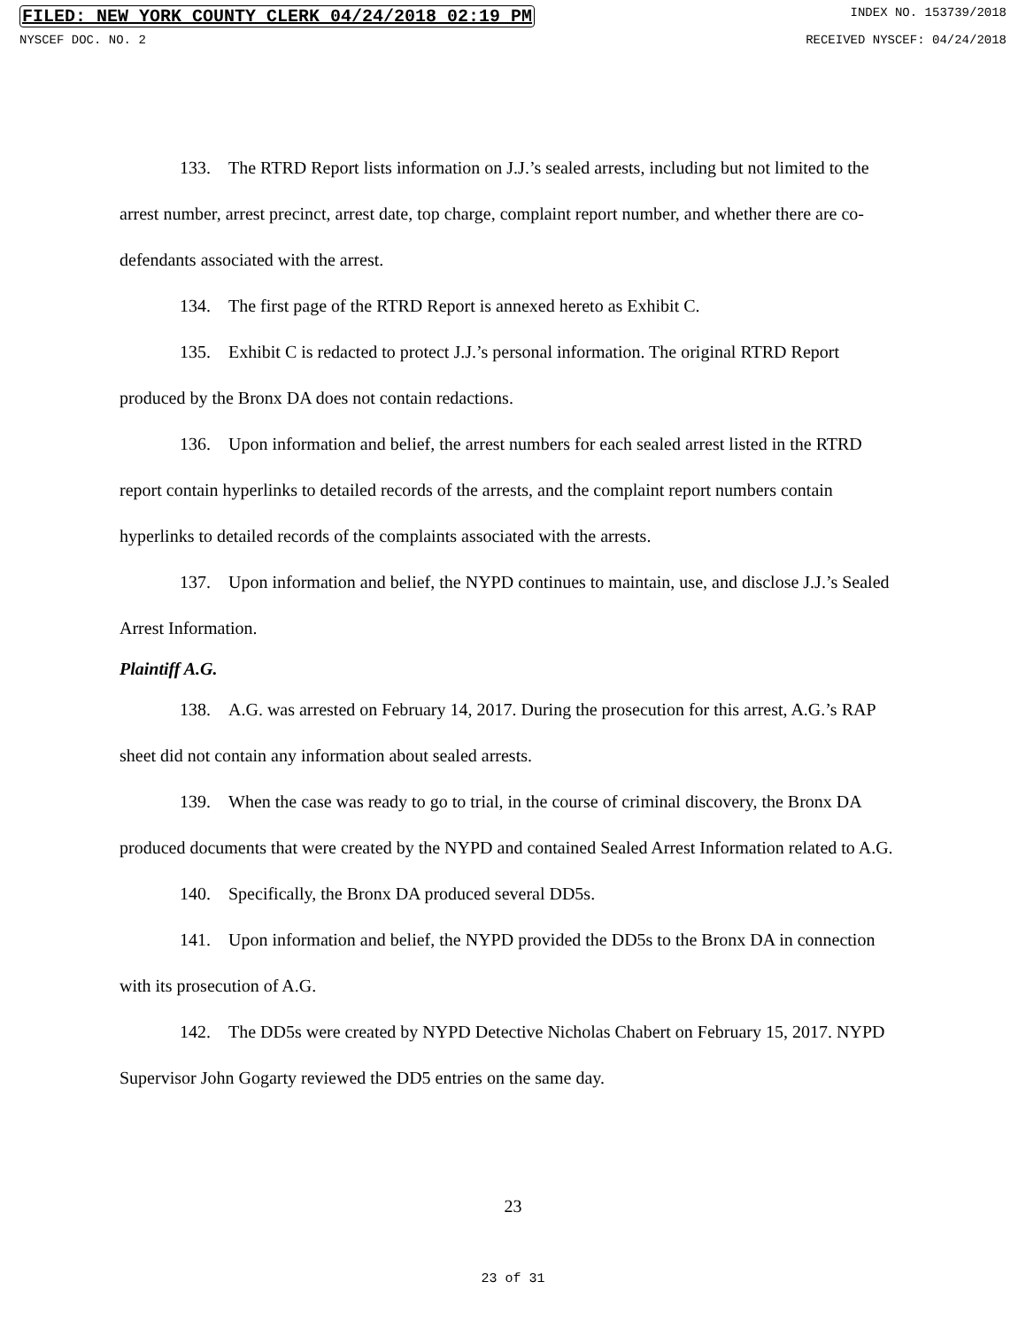FILED: NEW YORK COUNTY CLERK 04/24/2018 02:19 PM INDEX NO. 153739/2018
NYSCEF DOC. NO. 2 RECEIVED NYSCEF: 04/24/2018
133. The RTRD Report lists information on J.J.’s sealed arrests, including but not limited to the arrest number, arrest precinct, arrest date, top charge, complaint report number, and whether there are co-defendants associated with the arrest.
134. The first page of the RTRD Report is annexed hereto as Exhibit C.
135. Exhibit C is redacted to protect J.J.’s personal information. The original RTRD Report produced by the Bronx DA does not contain redactions.
136. Upon information and belief, the arrest numbers for each sealed arrest listed in the RTRD report contain hyperlinks to detailed records of the arrests, and the complaint report numbers contain hyperlinks to detailed records of the complaints associated with the arrests.
137. Upon information and belief, the NYPD continues to maintain, use, and disclose J.J.’s Sealed Arrest Information.
Plaintiff A.G.
138. A.G. was arrested on February 14, 2017. During the prosecution for this arrest, A.G.’s RAP sheet did not contain any information about sealed arrests.
139. When the case was ready to go to trial, in the course of criminal discovery, the Bronx DA produced documents that were created by the NYPD and contained Sealed Arrest Information related to A.G.
140. Specifically, the Bronx DA produced several DD5s.
141. Upon information and belief, the NYPD provided the DD5s to the Bronx DA in connection with its prosecution of A.G.
142. The DD5s were created by NYPD Detective Nicholas Chabert on February 15, 2017. NYPD Supervisor John Gogarty reviewed the DD5 entries on the same day.
23
23 of 31